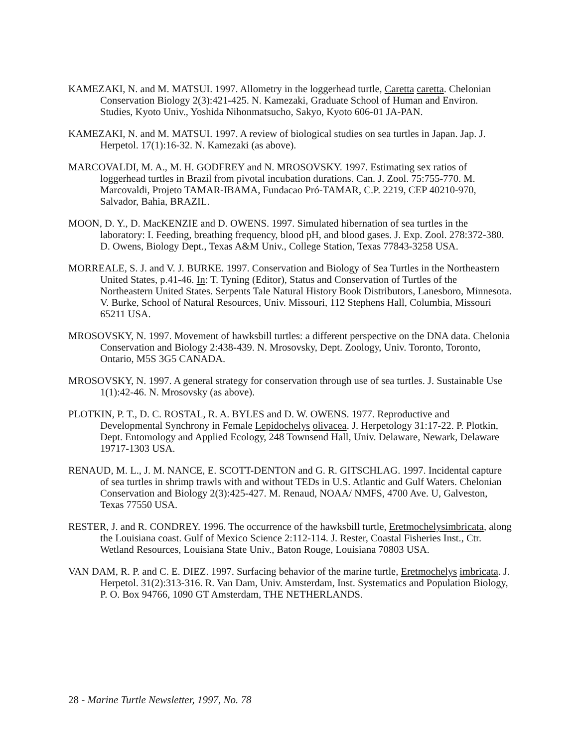KAMEZAKI, N. and M. MATSUI. 1997. Allometry in the loggerhead turtle, Caretta caretta. Chelonian Conservation Biology 2(3):421-425. N. Kamezaki, Graduate School of Human and Environ. Studies, Kyoto Univ., Yoshida Nihonmatsucho, Sakyo, Kyoto 606-01 JA-PAN.
KAMEZAKI, N. and M. MATSUI. 1997. A review of biological studies on sea turtles in Japan. Jap. J. Herpetol. 17(1):16-32. N. Kamezaki (as above).
MARCOVALDI, M. A., M. H. GODFREY and N. MROSOVSKY. 1997. Estimating sex ratios of loggerhead turtles in Brazil from pivotal incubation durations. Can. J. Zool. 75:755-770. M. Marcovaldi, Projeto TAMAR-IBAMA, Fundacao Pró-TAMAR, C.P. 2219, CEP 40210-970, Salvador, Bahia, BRAZIL.
MOON, D. Y., D. MacKENZIE and D. OWENS. 1997. Simulated hibernation of sea turtles in the laboratory: I. Feeding, breathing frequency, blood pH, and blood gases. J. Exp. Zool. 278:372-380. D. Owens, Biology Dept., Texas A&M Univ., College Station, Texas 77843-3258 USA.
MORREALE, S. J. and V. J. BURKE. 1997. Conservation and Biology of Sea Turtles in the Northeastern United States, p.41-46. In: T. Tyning (Editor), Status and Conservation of Turtles of the Northeastern United States. Serpents Tale Natural History Book Distributors, Lanesboro, Minnesota. V. Burke, School of Natural Resources, Univ. Missouri, 112 Stephens Hall, Columbia, Missouri 65211 USA.
MROSOVSKY, N. 1997. Movement of hawksbill turtles: a different perspective on the DNA data. Chelonia Conservation and Biology 2:438-439. N. Mrosovsky, Dept. Zoology, Univ. Toronto, Toronto, Ontario, M5S 3G5 CANADA.
MROSOVSKY, N. 1997. A general strategy for conservation through use of sea turtles. J. Sustainable Use 1(1):42-46. N. Mrosovsky (as above).
PLOTKIN, P. T., D. C. ROSTAL, R. A. BYLES and D. W. OWENS. 1977. Reproductive and Developmental Synchrony in Female Lepidochelys olivacea. J. Herpetology 31:17-22. P. Plotkin, Dept. Entomology and Applied Ecology, 248 Townsend Hall, Univ. Delaware, Newark, Delaware 19717-1303 USA.
RENAUD, M. L., J. M. NANCE, E. SCOTT-DENTON and G. R. GITSCHLAG. 1997. Incidental capture of sea turtles in shrimp trawls with and without TEDs in U.S. Atlantic and Gulf Waters. Chelonian Conservation and Biology 2(3):425-427. M. Renaud, NOAA/ NMFS, 4700 Ave. U, Galveston, Texas 77550 USA.
RESTER, J. and R. CONDREY. 1996. The occurrence of the hawksbill turtle, Eretmochelysimbricata, along the Louisiana coast. Gulf of Mexico Science 2:112-114. J. Rester, Coastal Fisheries Inst., Ctr. Wetland Resources, Louisiana State Univ., Baton Rouge, Louisiana 70803 USA.
VAN DAM, R. P. and C. E. DIEZ. 1997. Surfacing behavior of the marine turtle, Eretmochelys imbricata. J. Herpetol. 31(2):313-316. R. Van Dam, Univ. Amsterdam, Inst. Systematics and Population Biology, P. O. Box 94766, 1090 GT Amsterdam, THE NETHERLANDS.
28 - Marine Turtle Newsletter, 1997, No. 78